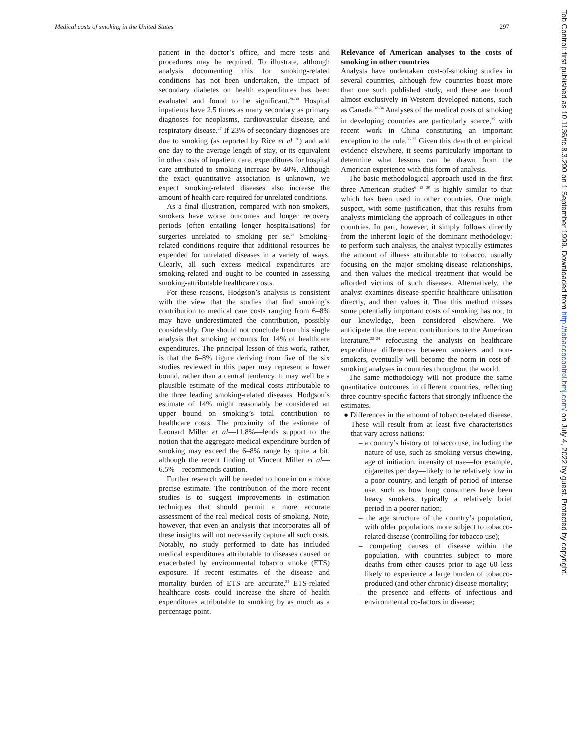Medical costs of smoking in the United States 297
patient in the doctor’s office, and more tests and procedures may be required. To illustrate, although analysis documenting this for smoking-related conditions has not been undertaken, the impact of secondary diabetes on health expenditures has been evaluated and found to be significant.<sup>28–30</sup> Hospital inpatients have 2.5 times as many secondary as primary diagnoses for neoplasms, cardiovascular disease, and respiratory disease.<sup>27</sup> If 23% of secondary diagnoses are due to smoking (as reported by Rice et al <sup>20</sup>) and add one day to the average length of stay, or its equivalent in other costs of inpatient care, expenditures for hospital care attributed to smoking increase by 40%. Although the exact quantitative association is unknown, we expect smoking-related diseases also increase the amount of health care required for unrelated conditions.
As a final illustration, compared with non-smokers, smokers have worse outcomes and longer recovery periods (often entailing longer hospitalisations) for surgeries unrelated to smoking per se.<sup>26</sup> Smoking-related conditions require that additional resources be expended for unrelated diseases in a variety of ways. Clearly, all such excess medical expenditures are smoking-related and ought to be counted in assessing smoking-attributable healthcare costs.
For these reasons, Hodgson’s analysis is consistent with the view that the studies that find smoking’s contribution to medical care costs ranging from 6–8% may have underestimated the contribution, possibly considerably. One should not conclude from this single analysis that smoking accounts for 14% of healthcare expenditures. The principal lesson of this work, rather, is that the 6–8% figure deriving from five of the six studies reviewed in this paper may represent a lower bound, rather than a central tendency. It may well be a plausible estimate of the medical costs attributable to the three leading smoking-related diseases. Hodgson’s estimate of 14% might reasonably be considered an upper bound on smoking’s total contribution to healthcare costs. The proximity of the estimate of Leonard Miller et al—11.8%—lends support to the notion that the aggregate medical expenditure burden of smoking may exceed the 6–8% range by quite a bit, although the recent finding of Vincent Miller et al—6.5%—recommends caution.
Further research will be needed to hone in on a more precise estimate. The contribution of the more recent studies is to suggest improvements in estimation techniques that should permit a more accurate assessment of the real medical costs of smoking. Note, however, that even an analysis that incorporates all of these insights will not necessarily capture all such costs. Notably, no study performed to date has included medical expenditures attributable to diseases caused or exacerbated by environmental tobacco smoke (ETS) exposure. If recent estimates of the disease and mortality burden of ETS are accurate,<sup>31</sup> ETS-related healthcare costs could increase the share of health expenditures attributable to smoking by as much as a percentage point.
Relevance of American analyses to the costs of smoking in other countries
Analysts have undertaken cost-of-smoking studies in several countries, although few countries boast more than one such published study, and these are found almost exclusively in Western developed nations, such as Canada.<sup>32–34</sup> Analyses of the medical costs of smoking in developing countries are particularly scarce,<sup>35</sup> with recent work in China constituting an important exception to the rule.<sup>36 37</sup> Given this dearth of empirical evidence elsewhere, it seems particularly important to determine what lessons can be drawn from the American experience with this form of analysis.
The basic methodological approach used in the first three American studies<sup>6 13 20</sup> is highly similar to that which has been used in other countries. One might suspect, with some justification, that this results from analysts mimicking the approach of colleagues in other countries. In part, however, it simply follows directly from the inherent logic of the dominant methodology: to perform such analysis, the analyst typically estimates the amount of illness attributable to tobacco, usually focusing on the major smoking-disease relationships, and then values the medical treatment that would be afforded victims of such diseases. Alternatively, the analyst examines disease-specific healthcare utilisation directly, and then values it. That this method misses some potentially important costs of smoking has not, to our knowledge, been considered elsewhere. We anticipate that the recent contributions to the American literature,<sup>22–24</sup> refocusing the analysis on healthcare expenditure differences between smokers and non-smokers, eventually will become the norm in cost-of-smoking analyses in countries throughout the world.
The same methodology will not produce the same quantitative outcomes in different countries, reflecting three country-specific factors that strongly influence the estimates.
● Differences in the amount of tobacco-related disease. These will result from at least five characteristics that vary across nations:
– a country’s history of tobacco use, including the nature of use, such as smoking versus chewing, age of initiation, intensity of use—for example, cigarettes per day—likely to be relatively low in a poor country, and length of period of intense use, such as how long consumers have been heavy smokers, typically a relatively brief period in a poorer nation;
– the age structure of the country’s population, with older populations more subject to tobacco-related disease (controlling for tobacco use);
– competing causes of disease within the population, with countries subject to more deaths from other causes prior to age 60 less likely to experience a large burden of tobacco-produced (and other chronic) disease mortality;
– the presence and effects of infectious and environmental co-factors in disease;
Tob Control: first published as 10.1136/tc.8.3.290 on 1 September 1999. Downloaded from http://tobaccocontrol.bmj.com/ on July 4, 2022 by guest. Protected by copyright.